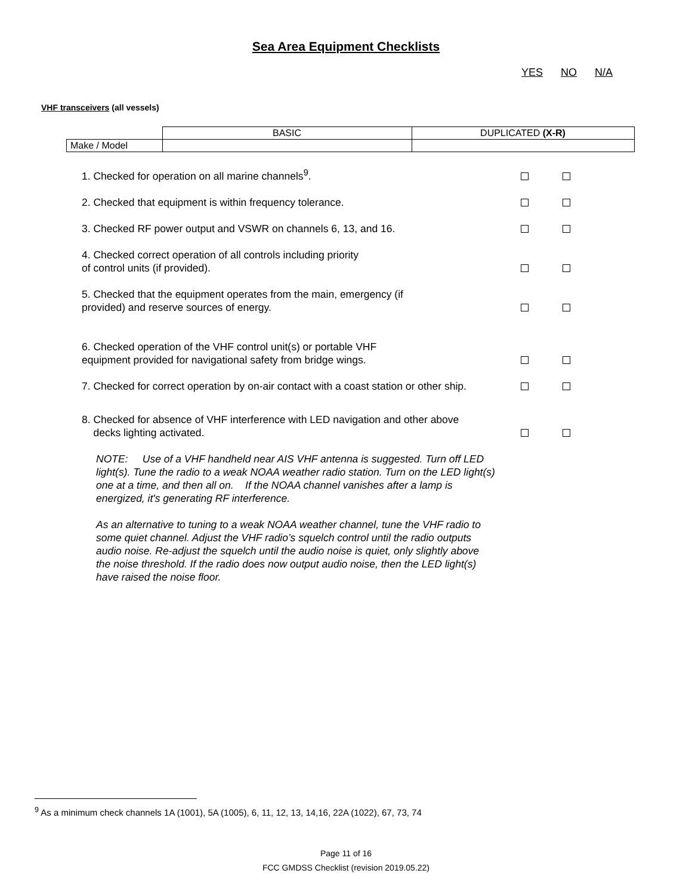Sea Area Equipment Checklists
YES NO N/A
VHF transceivers (all vessels)
| | BASIC | DUPLICATED (X-R) |
| Make / Model | | |
1. Checked for operation on all marine channels<sup>9</sup>.
2. Checked that equipment is within frequency tolerance.
3. Checked RF power output and VSWR on channels 6, 13, and 16.
4. Checked correct operation of all controls including priority
of control units (if provided).
5. Checked that the equipment operates from the main, emergency (if
provided) and reserve sources of energy.
6. Checked operation of the VHF control unit(s) or portable VHF
equipment provided for navigational safety from bridge wings.
7. Checked for correct operation by on-air contact with a coast station or other ship.
8. Checked for absence of VHF interference with LED navigation and other above
decks lighting activated.
NOTE: Use of a VHF handheld near AIS VHF antenna is suggested. Turn off LED light(s). Tune the radio to a weak NOAA weather radio station. Turn on the LED light(s) one at a time, and then all on. If the NOAA channel vanishes after a lamp is energized, it's generating RF interference.
As an alternative to tuning to a weak NOAA weather channel, tune the VHF radio to some quiet channel. Adjust the VHF radio’s squelch control until the radio outputs audio noise. Re-adjust the squelch until the audio noise is quiet, only slightly above the noise threshold. If the radio does now output audio noise, then the LED light(s) have raised the noise floor.
<sup>9</sup> As a minimum check channels 1A (1001), 5A (1005), 6, 11, 12, 13, 14,16, 22A (1022), 67, 73, 74
Page 11 of 16
FCC GMDSS Checklist (revision 2019.05.22)